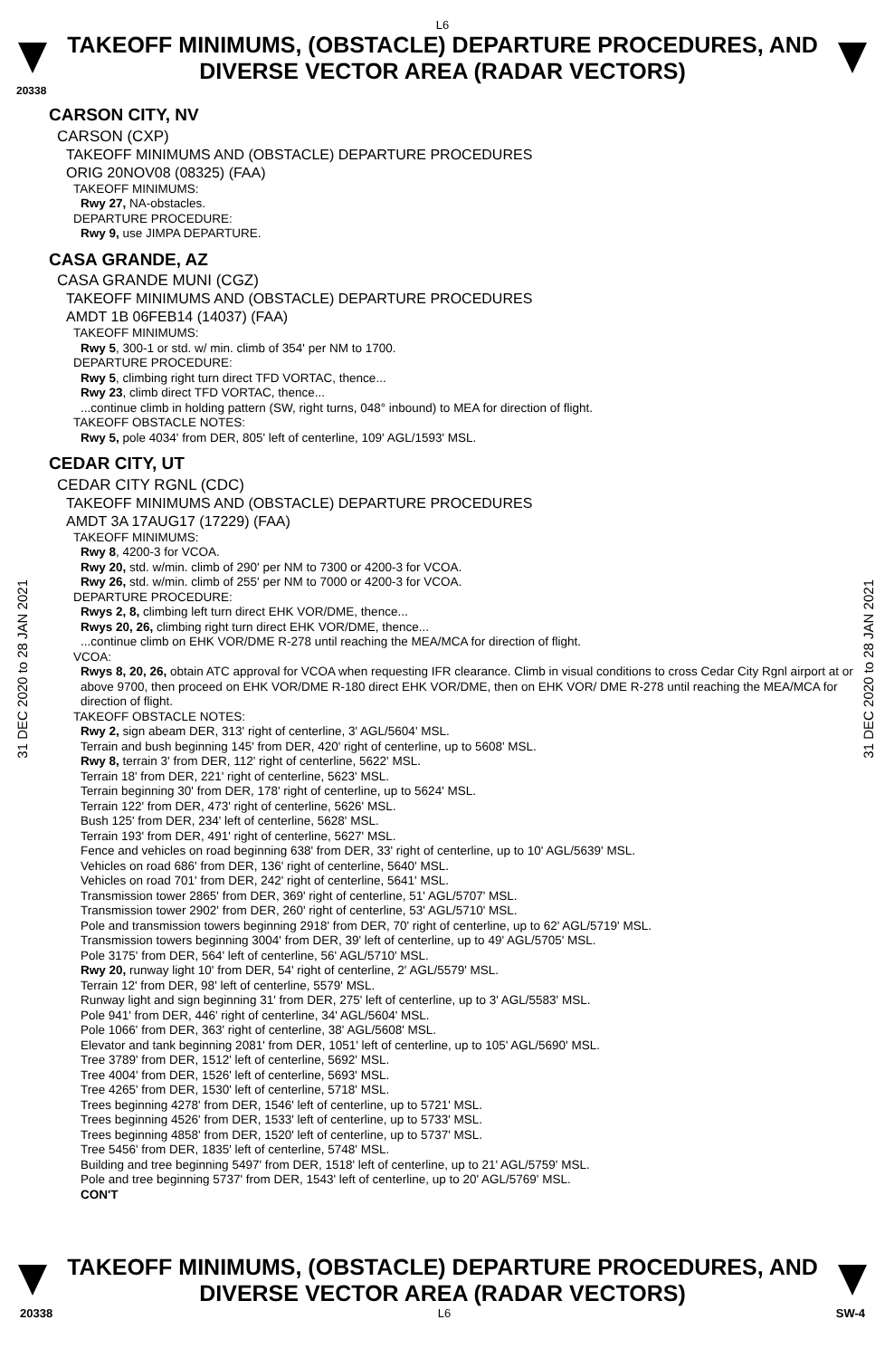L6
TAKEOFF MINIMUMS, (OBSTACLE) DEPARTURE PROCEDURES, AND
DIVERSE VECTOR AREA (RADAR VECTORS)
20338
31 DEC 2020 to 28 JAN 2021
31 DEC 2020 to 28 JAN 2021
CARSON CITY, NV
CARSON (CXP)
TAKEOFF MINIMUMS AND (OBSTACLE) DEPARTURE PROCEDURES
ORIG 20NOV08 (08325) (FAA)
TAKEOFF MINIMUMS:
Rwy 27, NA-obstacles.
DEPARTURE PROCEDURE:
Rwy 9, use JIMPA DEPARTURE.
CASA GRANDE, AZ
CASA GRANDE MUNI (CGZ)
TAKEOFF MINIMUMS AND (OBSTACLE) DEPARTURE PROCEDURES
AMDT 1B 06FEB14 (14037) (FAA)
TAKEOFF MINIMUMS:
Rwy 5, 300-1 or std. w/ min. climb of 354' per NM to 1700.
DEPARTURE PROCEDURE:
Rwy 5, climbing right turn direct TFD VORTAC, thence...
Rwy 23, climb direct TFD VORTAC, thence...
...continue climb in holding pattern (SW, right turns, 048° inbound) to MEA for direction of flight.
TAKEOFF OBSTACLE NOTES:
Rwy 5, pole 4034' from DER, 805' left of centerline, 109' AGL/1593' MSL.
CEDAR CITY, UT
CEDAR CITY RGNL (CDC)
TAKEOFF MINIMUMS AND (OBSTACLE) DEPARTURE PROCEDURES
AMDT 3A 17AUG17 (17229) (FAA)
TAKEOFF MINIMUMS:
Rwy 8, 4200-3 for VCOA.
Rwy 20, std. w/min. climb of 290' per NM to 7300 or 4200-3 for VCOA.
Rwy 26, std. w/min. climb of 255' per NM to 7000 or 4200-3 for VCOA.
DEPARTURE PROCEDURE:
Rwys 2, 8, climbing left turn direct EHK VOR/DME, thence...
Rwys 20, 26, climbing right turn direct EHK VOR/DME, thence...
...continue climb on EHK VOR/DME R-278 until reaching the MEA/MCA for direction of flight.
VCOA:
Rwys 8, 20, 26, obtain ATC approval for VCOA when requesting IFR clearance. Climb in visual conditions to cross Cedar City Rgnl airport at or above 9700, then proceed on EHK VOR/DME R-180 direct EHK VOR/DME, then on EHK VOR/ DME R-278 until reaching the MEA/MCA for direction of flight.
TAKEOFF OBSTACLE NOTES:
Rwy 2, sign abeam DER, 313' right of centerline, 3' AGL/5604' MSL.
Terrain and bush beginning 145' from DER, 420' right of centerline, up to 5608' MSL.
Rwy 8, terrain 3' from DER, 112' right of centerline, 5622' MSL.
Terrain 18' from DER, 221' right of centerline, 5623' MSL.
Terrain beginning 30' from DER, 178' right of centerline, up to 5624' MSL.
Terrain 122' from DER, 473' right of centerline, 5626' MSL.
Bush 125' from DER, 234' left of centerline, 5628' MSL.
Terrain 193' from DER, 491' right of centerline, 5627' MSL.
Fence and vehicles on road beginning 638' from DER, 33' right of centerline, up to 10' AGL/5639' MSL.
Vehicles on road 686' from DER, 136' right of centerline, 5640' MSL.
Vehicles on road 701' from DER, 242' right of centerline, 5641' MSL.
Transmission tower 2865' from DER, 369' right of centerline, 51' AGL/5707' MSL.
Transmission tower 2902' from DER, 260' right of centerline, 53' AGL/5710' MSL.
Pole and transmission towers beginning 2918' from DER, 70' right of centerline, up to 62' AGL/5719' MSL.
Transmission towers beginning 3004' from DER, 39' left of centerline, up to 49' AGL/5705' MSL.
Pole 3175' from DER, 564' left of centerline, 56' AGL/5710' MSL.
Rwy 20, runway light 10' from DER, 54' right of centerline, 2' AGL/5579' MSL.
Terrain 12' from DER, 98' left of centerline, 5579' MSL.
Runway light and sign beginning 31' from DER, 275' left of centerline, up to 3' AGL/5583' MSL.
Pole 941' from DER, 446' right of centerline, 34' AGL/5604' MSL.
Pole 1066' from DER, 363' right of centerline, 38' AGL/5608' MSL.
Elevator and tank beginning 2081' from DER, 1051' left of centerline, up to 105' AGL/5690' MSL.
Tree 3789' from DER, 1512' left of centerline, 5692' MSL.
Tree 4004' from DER, 1526' left of centerline, 5693' MSL.
Tree 4265' from DER, 1530' left of centerline, 5718' MSL.
Trees beginning 4278' from DER, 1546' left of centerline, up to 5721' MSL.
Trees beginning 4526' from DER, 1533' left of centerline, up to 5733' MSL.
Trees beginning 4858' from DER, 1520' left of centerline, up to 5737' MSL.
Tree 5456' from DER, 1835' left of centerline, 5748' MSL.
Building and tree beginning 5497' from DER, 1518' left of centerline, up to 21' AGL/5759' MSL.
Pole and tree beginning 5737' from DER, 1543' left of centerline, up to 20' AGL/5769' MSL.
CON'T
TAKEOFF MINIMUMS, (OBSTACLE) DEPARTURE PROCEDURES, AND
DIVERSE VECTOR AREA (RADAR VECTORS)
20338 L6 SW-4